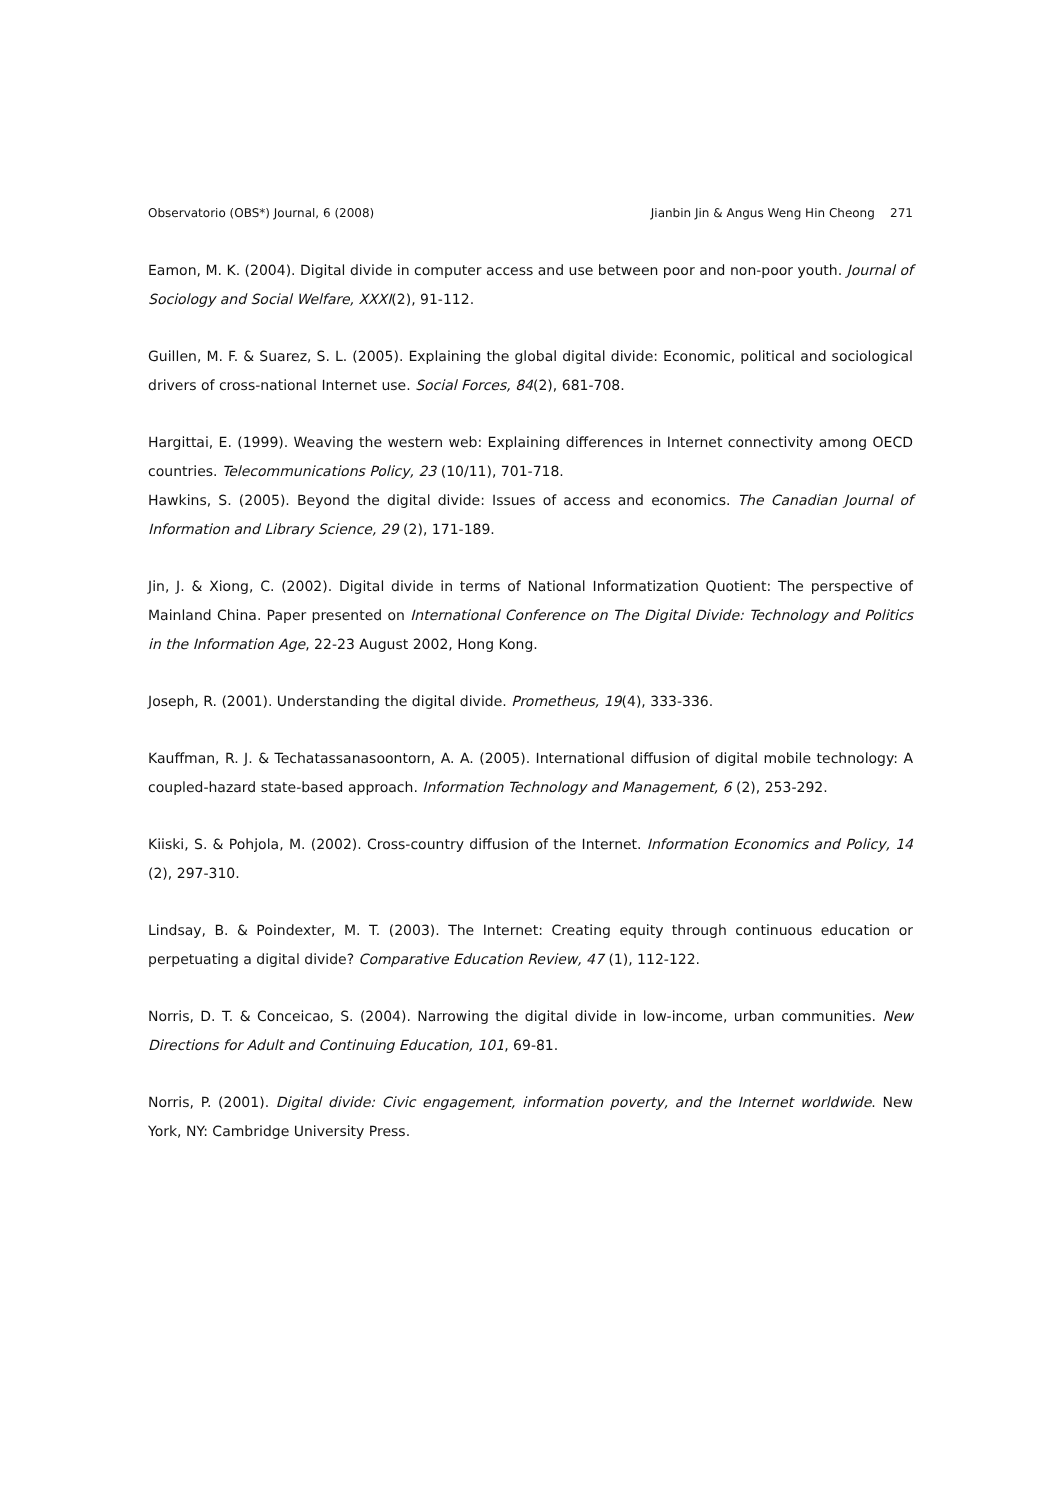Observatorio (OBS*) Journal, 6 (2008) Jianbin Jin & Angus Weng Hin Cheong 271
Eamon, M. K. (2004). Digital divide in computer access and use between poor and non-poor youth. Journal of Sociology and Social Welfare, XXXI(2), 91-112.
Guillen, M. F. & Suarez, S. L. (2005). Explaining the global digital divide: Economic, political and sociological drivers of cross-national Internet use. Social Forces, 84(2), 681-708.
Hargittai, E. (1999). Weaving the western web: Explaining differences in Internet connectivity among OECD countries. Telecommunications Policy, 23 (10/11), 701-718.
Hawkins, S. (2005). Beyond the digital divide: Issues of access and economics. The Canadian Journal of Information and Library Science, 29 (2), 171-189.
Jin, J. & Xiong, C. (2002). Digital divide in terms of National Informatization Quotient: The perspective of Mainland China. Paper presented on International Conference on The Digital Divide: Technology and Politics in the Information Age, 22-23 August 2002, Hong Kong.
Joseph, R. (2001). Understanding the digital divide. Prometheus, 19(4), 333-336.
Kauffman, R. J. & Techatassanasoontorn, A. A. (2005). International diffusion of digital mobile technology: A coupled-hazard state-based approach. Information Technology and Management, 6 (2), 253-292.
Kiiski, S. & Pohjola, M. (2002). Cross-country diffusion of the Internet. Information Economics and Policy, 14 (2), 297-310.
Lindsay, B. & Poindexter, M. T. (2003). The Internet: Creating equity through continuous education or perpetuating a digital divide? Comparative Education Review, 47 (1), 112-122.
Norris, D. T. & Conceicao, S. (2004). Narrowing the digital divide in low-income, urban communities. New Directions for Adult and Continuing Education, 101, 69-81.
Norris, P. (2001). Digital divide: Civic engagement, information poverty, and the Internet worldwide. New York, NY: Cambridge University Press.